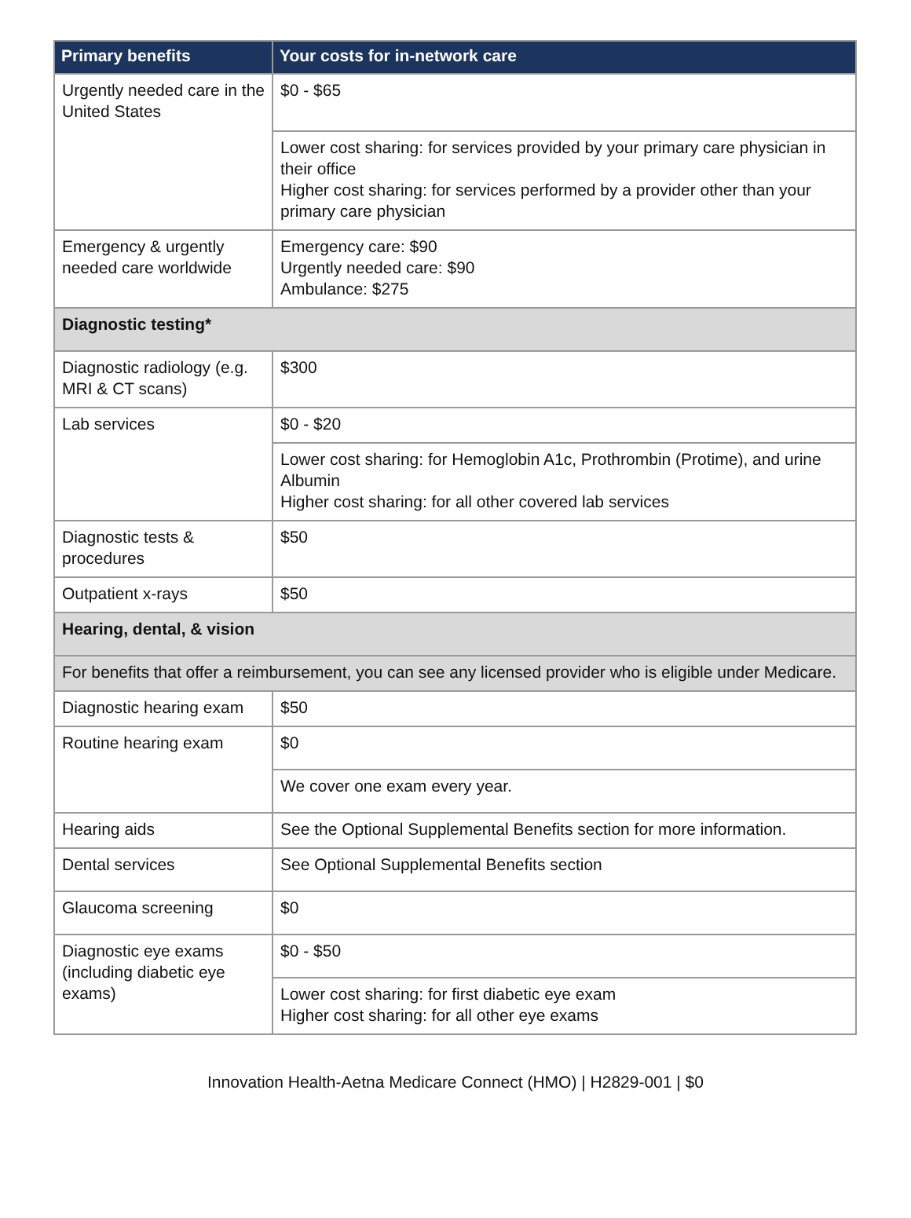| Primary benefits | Your costs for in-network care |
| --- | --- |
| Urgently needed care in the United States | $0 - $65 |
| | Lower cost sharing: for services provided by your primary care physician in their office Higher cost sharing: for services performed by a provider other than your primary care physician |
| Emergency & urgently needed care worldwide | Emergency care: $90 Urgently needed care: $90 Ambulance: $275 |
| Diagnostic testing* | |
| Diagnostic radiology (e.g. MRI & CT scans) | $300 |
| Lab services | $0 - $20 |
| | Lower cost sharing: for Hemoglobin A1c, Prothrombin (Protime), and urine Albumin Higher cost sharing: for all other covered lab services |
| Diagnostic tests & procedures | $50 |
| Outpatient x-rays | $50 |
| Hearing, dental, & vision | |
| For benefits that offer a reimbursement, you can see any licensed provider who is eligible under Medicare. | |
| Diagnostic hearing exam | $50 |
| Routine hearing exam | $0 |
| | We cover one exam every year. |
| Hearing aids | See the Optional Supplemental Benefits section for more information. |
| Dental services | See Optional Supplemental Benefits section |
| Glaucoma screening | $0 |
| Diagnostic eye exams (including diabetic eye exams) | $0 - $50 |
| | Lower cost sharing: for first diabetic eye exam Higher cost sharing: for all other eye exams |
Innovation Health-Aetna Medicare Connect (HMO) | H2829-001 | $0